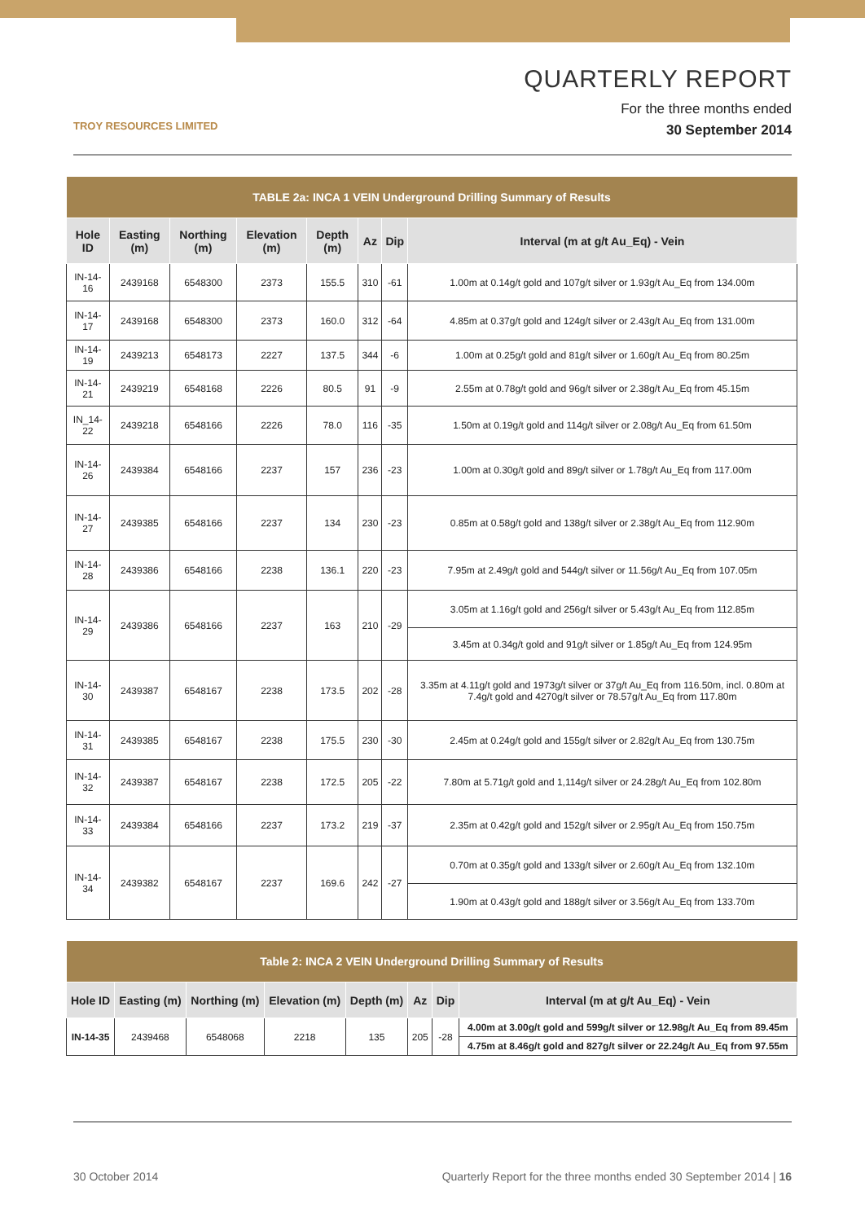TROY RESOURCES LIMITED
QUARTERLY REPORT
For the three months ended
30 September 2014
| TABLE 2a: INCA 1 VEIN Underground Drilling Summary of Results | | | | | | | |
| Hole ID | Easting (m) | Northing (m) | Elevation (m) | Depth (m) | Az | Dip | Interval (m at g/t Au_Eq) - Vein |
| IN-14-16 | 2439168 | 6548300 | 2373 | 155.5 | 310 | -61 | 1.00m at 0.14g/t gold and 107g/t silver or 1.93g/t Au_Eq from 134.00m |
| IN-14-17 | 2439168 | 6548300 | 2373 | 160.0 | 312 | -64 | 4.85m at 0.37g/t gold and 124g/t silver or 2.43g/t Au_Eq from 131.00m |
| IN-14-19 | 2439213 | 6548173 | 2227 | 137.5 | 344 | -6 | 1.00m at 0.25g/t gold and 81g/t silver or 1.60g/t Au_Eq from 80.25m |
| IN-14-21 | 2439219 | 6548168 | 2226 | 80.5 | 91 | -9 | 2.55m at 0.78g/t gold and 96g/t silver or 2.38g/t Au_Eq from 45.15m |
| IN_14-22 | 2439218 | 6548166 | 2226 | 78.0 | 116 | -35 | 1.50m at 0.19g/t gold and 114g/t silver or 2.08g/t Au_Eq from 61.50m |
| IN-14-26 | 2439384 | 6548166 | 2237 | 157 | 236 | -23 | 1.00m at 0.30g/t gold and 89g/t silver or 1.78g/t Au_Eq from 117.00m |
| IN-14-27 | 2439385 | 6548166 | 2237 | 134 | 230 | -23 | 0.85m at 0.58g/t gold and 138g/t silver or 2.38g/t Au_Eq from 112.90m |
| IN-14-28 | 2439386 | 6548166 | 2238 | 136.1 | 220 | -23 | 7.95m at 2.49g/t gold and 544g/t silver or 11.56g/t Au_Eq from 107.05m |
| IN-14-29 | 2439386 | 6548166 | 2237 | 163 | 210 | -29 | 3.05m at 1.16g/t gold and 256g/t silver or 5.43g/t Au_Eq from 112.85m |
| | | | | | | | 3.45m at 0.34g/t gold and 91g/t silver or 1.85g/t Au_Eq from 124.95m |
| IN-14-30 | 2439387 | 6548167 | 2238 | 173.5 | 202 | -28 | 3.35m at 4.11g/t gold and 1973g/t silver or 37g/t Au_Eq from 116.50m, incl. 0.80m at 7.4g/t gold and 4270g/t silver or 78.57g/t Au_Eq from 117.80m |
| IN-14-31 | 2439385 | 6548167 | 2238 | 175.5 | 230 | -30 | 2.45m at 0.24g/t gold and 155g/t silver or 2.82g/t Au_Eq from 130.75m |
| IN-14-32 | 2439387 | 6548167 | 2238 | 172.5 | 205 | -22 | 7.80m at 5.71g/t gold and 1,114g/t silver or 24.28g/t Au_Eq from 102.80m |
| IN-14-33 | 2439384 | 6548166 | 2237 | 173.2 | 219 | -37 | 2.35m at 0.42g/t gold and 152g/t silver or 2.95g/t Au_Eq from 150.75m |
| IN-14-34 | 2439382 | 6548167 | 2237 | 169.6 | 242 | -27 | 0.70m at 0.35g/t gold and 133g/t silver or 2.60g/t Au_Eq from 132.10m |
| | | | | | | | 1.90m at 0.43g/t gold and 188g/t silver or 3.56g/t Au_Eq from 133.70m |
| Table 2: INCA 2 VEIN Underground Drilling Summary of Results | | | | | | | |
| Hole ID | Easting (m) | Northing (m) | Elevation (m) | Depth (m) | Az | Dip | Interval (m at g/t Au_Eq) - Vein |
| IN-14-35 | 2439468 | 6548068 | 2218 | 135 | 205 | -28 | 4.00m at 3.00g/t gold and 599g/t silver or 12.98g/t Au_Eq from 89.45m |
| | | | | | | | 4.75m at 8.46g/t gold and 827g/t silver or 22.24g/t Au_Eq from 97.55m |
30 October 2014 Quarterly Report for the three months ended 30 September 2014 | 16